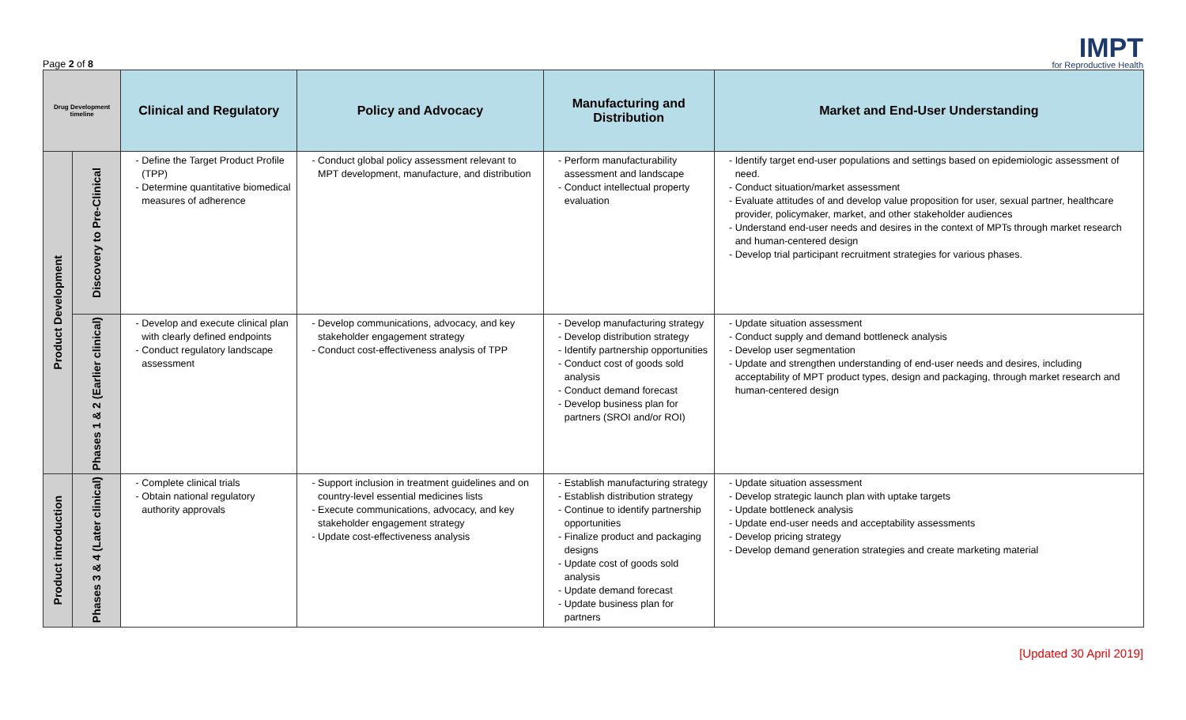Page 2 of 8
IMPT
for Reproductive Health
| Drug Development timeline | | Clinical and Regulatory | Policy and Advocacy | Manufacturing and Distribution | Market and End-User Understanding |
| --- | --- | --- | --- | --- | --- |
| Product Development | Discovery to Pre-Clinical | Define the Target Product Profile (TPP) Determine quantitative biomedical measures of adherence | Conduct global policy assessment relevant to MPT development, manufacture, and distribution | Perform manufacturability assessment and landscape Conduct intellectual property evaluation | Identify target end-user populations and settings based on epidemiologic assessment of need. Conduct situation/market assessment Evaluate attitudes of and develop value proposition for user, sexual partner, healthcare provider, policymaker, market, and other stakeholder audiences Understand end-user needs and desires in the context of MPTs through market research and human-centered design Develop trial participant recruitment strategies for various phases. |
| | Phases 1 & 2 (Earlier clinical) | Develop and execute clinical plan with clearly defined endpoints Conduct regulatory landscape assessment | Develop communications, advocacy, and key stakeholder engagement strategy Conduct cost-effectiveness analysis of TPP | Develop manufacturing strategy Develop distribution strategy Identify partnership opportunities Conduct cost of goods sold analysis Conduct demand forecast Develop business plan for partners (SROI and/or ROI) | Update situation assessment Conduct supply and demand bottleneck analysis Develop user segmentation Update and strengthen understanding of end-user needs and desires, including acceptability of MPT product types, design and packaging, through market research and human-centered design |
| Product introduction | Phases 3 & 4 (Later clinical) | Complete clinical trials Obtain national regulatory authority approvals | Support inclusion in treatment guidelines and on country-level essential medicines lists Execute communications, advocacy, and key stakeholder engagement strategy Update cost-effectiveness analysis | Establish manufacturing strategy Establish distribution strategy Continue to identify partnership opportunities Finalize product and packaging designs Update cost of goods sold analysis Update demand forecast Update business plan for partners | Update situation assessment Develop strategic launch plan with uptake targets Update bottleneck analysis Update end-user needs and acceptability assessments Develop pricing strategy Develop demand generation strategies and create marketing material |
[Updated 30 April 2019]